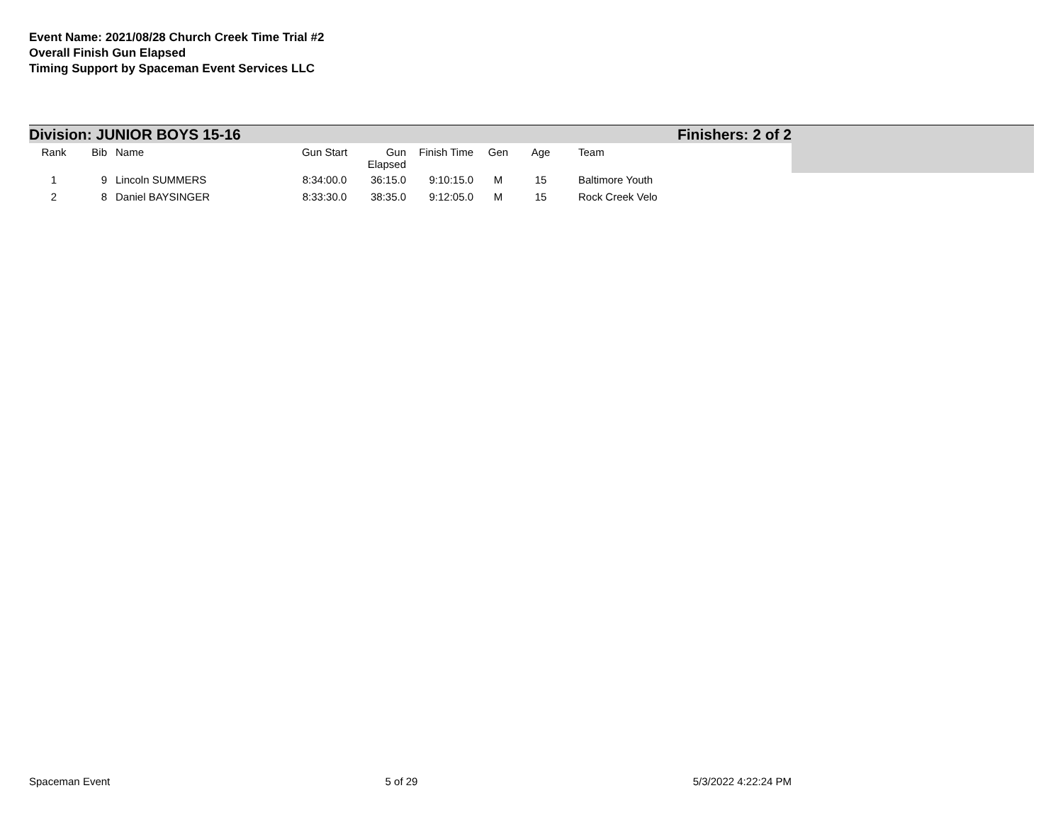Event Name: 2021/08/28 Church Creek Time Trial #2
Overall Finish Gun Elapsed
Timing Support by Spaceman Event Services LLC
Division: JUNIOR BOYS 15-16 Finishers: 2 of 2
| Rank | Bib | Name | Gun Start | Gun Elapsed | Finish Time | Gen | Age | Team |
| --- | --- | --- | --- | --- | --- | --- | --- | --- |
| 1 | 9 | Lincoln SUMMERS | 8:34:00.0 | 36:15.0 | 9:10:15.0 | M | 15 | Baltimore Youth |
| 2 | 8 | Daniel BAYSINGER | 8:33:30.0 | 38:35.0 | 9:12:05.0 | M | 15 | Rock Creek Velo |
Spaceman Event 5 of 29 5/3/2022 4:22:24 PM